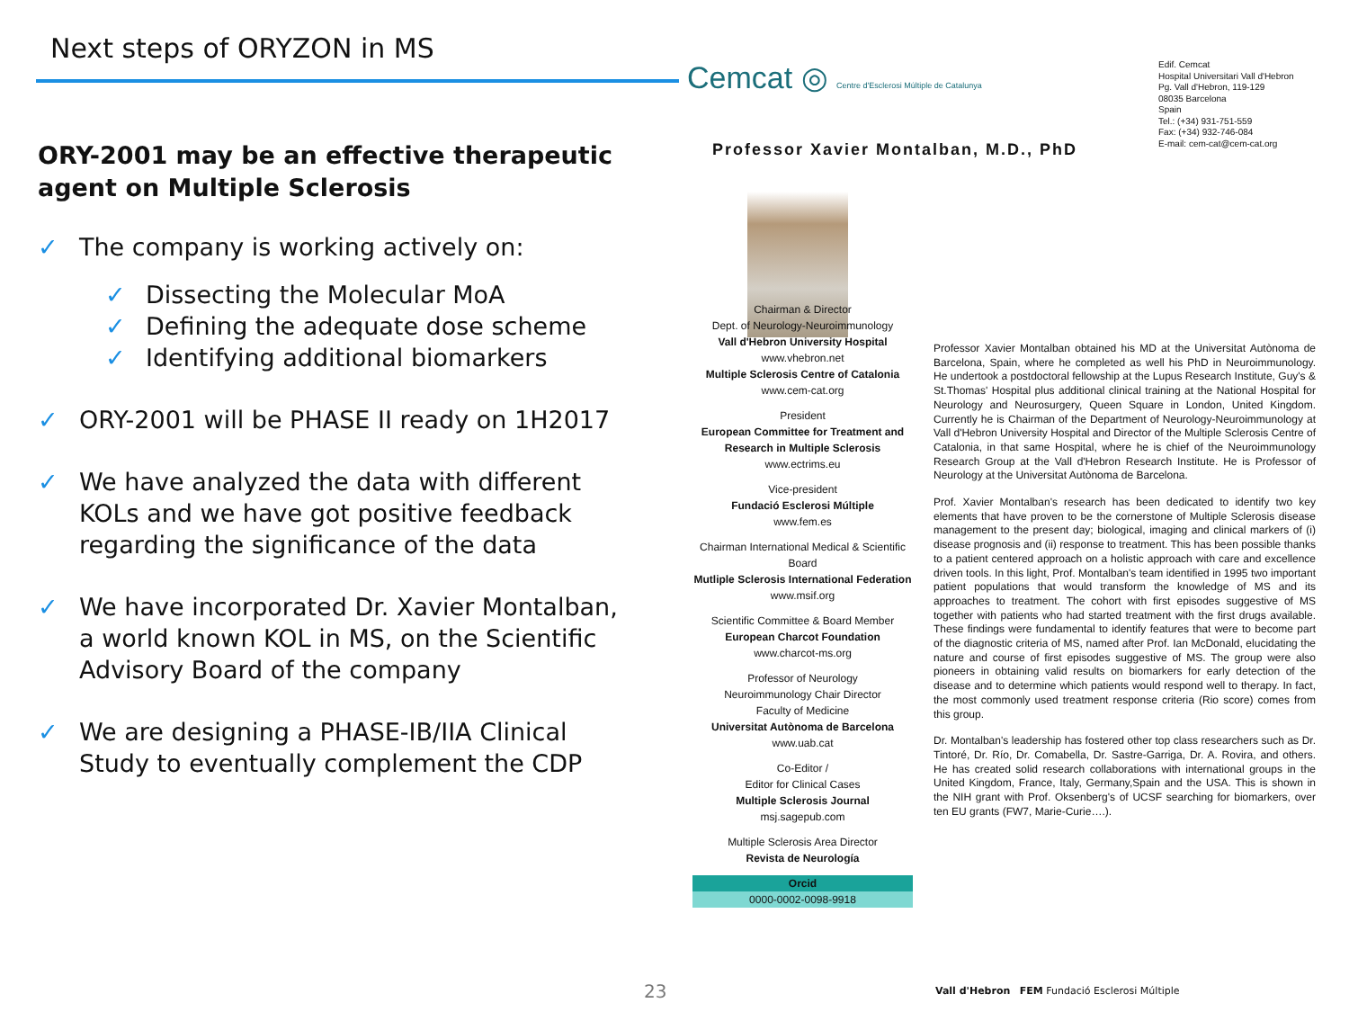Next steps of ORYZON in MS
ORY-2001 may be an effective therapeutic agent on Multiple Sclerosis
✓ The company is working actively on:
✓ Dissecting the Molecular MoA
✓ Defining the adequate dose scheme
✓ Identifying additional biomarkers
✓ ORY-2001 will be PHASE II ready on 1H2017
✓ We have analyzed the data with different KOLs and we have got positive feedback regarding the significance of the data
✓ We have incorporated Dr. Xavier Montalban, a world known KOL in MS, on the Scientific Advisory Board of the company
✓ We are designing a PHASE-IB/IIA Clinical Study to eventually complement the CDP
Cemcat ◎ Centre d'Esclerosi Múltiple de Catalunya
Edif. Cemcat
Hospital Universitari Vall d'Hebron
Pg. Vall d'Hebron, 119-129
08035 Barcelona
Spain
Tel.: (+34) 931-751-559
Fax: (+34) 932-746-084
E-mail: cem-cat@cem-cat.org
Professor Xavier Montalban, M.D., PhD
Chairman & Director
Dept. of Neurology-Neuroimmunology
Vall d'Hebron University Hospital
www.vhebron.net
Multiple Sclerosis Centre of Catalonia
www.cem-cat.org
President
European Committee for Treatment and Research in Multiple Sclerosis
www.ectrims.eu
Vice-president
Fundació Esclerosi Múltiple
www.fem.es
Chairman International Medical & Scientific Board
Mutliple Sclerosis International Federation
www.msif.org
Scientific Committee & Board Member
European Charcot Foundation
www.charcot-ms.org
Professor of Neurology
Neuroimmunology Chair Director
Faculty of Medicine
Universitat Autònoma de Barcelona
www.uab.cat
Co-Editor /
Editor for Clinical Cases
Multiple Sclerosis Journal
msj.sagepub.com
Multiple Sclerosis Area Director
Revista de Neurología
Orcid
0000-0002-0098-9918
Professor Xavier Montalban obtained his MD at the Universitat Autònoma de Barcelona, Spain, where he completed as well his PhD in Neuroimmunology. He undertook a postdoctoral fellowship at the Lupus Research Institute, Guy's & St.Thomas' Hospital plus additional clinical training at the National Hospital for Neurology and Neurosurgery, Queen Square in London, United Kingdom. Currently he is Chairman of the Department of Neurology-Neuroimmunology at Vall d'Hebron University Hospital and Director of the Multiple Sclerosis Centre of Catalonia, in that same Hospital, where he is chief of the Neuroimmunology Research Group at the Vall d'Hebron Research Institute. He is Professor of Neurology at the Universitat Autònoma de Barcelona.
Prof. Xavier Montalban's research has been dedicated to identify two key elements that have proven to be the cornerstone of Multiple Sclerosis disease management to the present day; biological, imaging and clinical markers of (i) disease prognosis and (ii) response to treatment. This has been possible thanks to a patient centered approach on a holistic approach with care and excellence driven tools. In this light, Prof. Montalban's team identified in 1995 two important patient populations that would transform the knowledge of MS and its approaches to treatment. The cohort with first episodes suggestive of MS together with patients who had started treatment with the first drugs available. These findings were fundamental to identify features that were to become part of the diagnostic criteria of MS, named after Prof. Ian McDonald, elucidating the nature and course of first episodes suggestive of MS. The group were also pioneers in obtaining valid results on biomarkers for early detection of the disease and to determine which patients would respond well to therapy. In fact, the most commonly used treatment response criteria (Rio score) comes from this group.
Dr. Montalban's leadership has fostered other top class researchers such as Dr. Tintoré, Dr. Río, Dr. Comabella, Dr. Sastre-Garriga, Dr. A. Rovira, and others. He has created solid research collaborations with international groups in the United Kingdom, France, Italy, Germany,Spain and the USA. This is shown in the NIH grant with Prof. Oksenberg's of UCSF searching for biomarkers, over ten EU grants (FW7, Marie-Curie….).
23
Vall d'Hebron FEM Fundació Esclerosi Múltiple